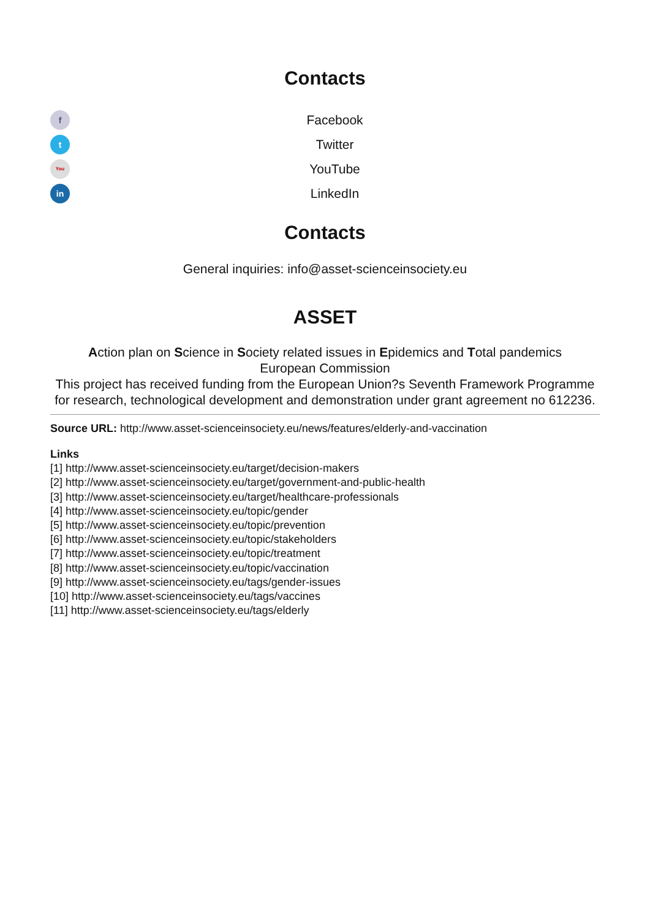Contacts
f Facebook
t Twitter
You YouTube
in LinkedIn
Contacts
General inquiries: info@asset-scienceinsociety.eu
ASSET
Action plan on Science in Society related issues in Epidemics and Total pandemics
European Commission
This project has received funding from the European Union?s Seventh Framework Programme for research, technological development and demonstration under grant agreement no 612236.
Source URL: http://www.asset-scienceinsociety.eu/news/features/elderly-and-vaccination
Links
[1] http://www.asset-scienceinsociety.eu/target/decision-makers
[2] http://www.asset-scienceinsociety.eu/target/government-and-public-health
[3] http://www.asset-scienceinsociety.eu/target/healthcare-professionals
[4] http://www.asset-scienceinsociety.eu/topic/gender
[5] http://www.asset-scienceinsociety.eu/topic/prevention
[6] http://www.asset-scienceinsociety.eu/topic/stakeholders
[7] http://www.asset-scienceinsociety.eu/topic/treatment
[8] http://www.asset-scienceinsociety.eu/topic/vaccination
[9] http://www.asset-scienceinsociety.eu/tags/gender-issues
[10] http://www.asset-scienceinsociety.eu/tags/vaccines
[11] http://www.asset-scienceinsociety.eu/tags/elderly